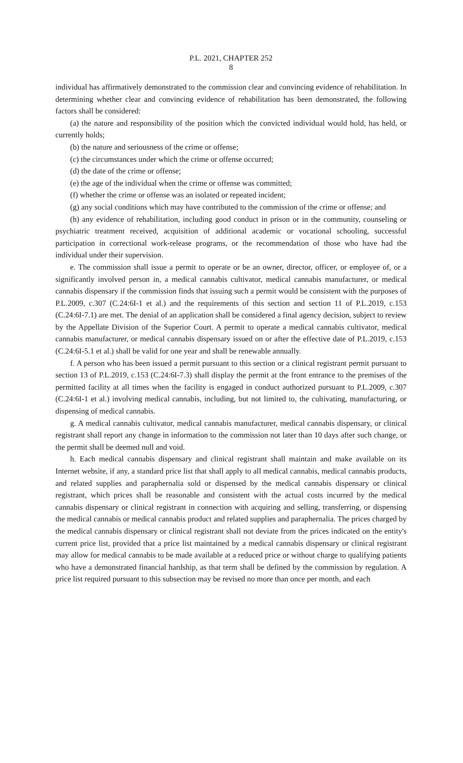P.L. 2021, CHAPTER 252
8
individual has affirmatively demonstrated to the commission clear and convincing evidence of rehabilitation. In determining whether clear and convincing evidence of rehabilitation has been demonstrated, the following factors shall be considered:
(a) the nature and responsibility of the position which the convicted individual would hold, has held, or currently holds;
(b) the nature and seriousness of the crime or offense;
(c) the circumstances under which the crime or offense occurred;
(d) the date of the crime or offense;
(e) the age of the individual when the crime or offense was committed;
(f) whether the crime or offense was an isolated or repeated incident;
(g) any social conditions which may have contributed to the commission of the crime or offense; and
(h) any evidence of rehabilitation, including good conduct in prison or in the community, counseling or psychiatric treatment received, acquisition of additional academic or vocational schooling, successful participation in correctional work-release programs, or the recommendation of those who have had the individual under their supervision.
e. The commission shall issue a permit to operate or be an owner, director, officer, or employee of, or a significantly involved person in, a medical cannabis cultivator, medical cannabis manufacturer, or medical cannabis dispensary if the commission finds that issuing such a permit would be consistent with the purposes of P.L.2009, c.307 (C.24:6I-1 et al.) and the requirements of this section and section 11 of P.L.2019, c.153 (C.24:6I-7.1) are met. The denial of an application shall be considered a final agency decision, subject to review by the Appellate Division of the Superior Court. A permit to operate a medical cannabis cultivator, medical cannabis manufacturer, or medical cannabis dispensary issued on or after the effective date of P.L.2019, c.153 (C.24:6I-5.1 et al.) shall be valid for one year and shall be renewable annually.
f. A person who has been issued a permit pursuant to this section or a clinical registrant permit pursuant to section 13 of P.L.2019, c.153 (C.24:6I-7.3) shall display the permit at the front entrance to the premises of the permitted facility at all times when the facility is engaged in conduct authorized pursuant to P.L.2009, c.307 (C.24:6I-1 et al.) involving medical cannabis, including, but not limited to, the cultivating, manufacturing, or dispensing of medical cannabis.
g. A medical cannabis cultivator, medical cannabis manufacturer, medical cannabis dispensary, or clinical registrant shall report any change in information to the commission not later than 10 days after such change, or the permit shall be deemed null and void.
h. Each medical cannabis dispensary and clinical registrant shall maintain and make available on its Internet website, if any, a standard price list that shall apply to all medical cannabis, medical cannabis products, and related supplies and paraphernalia sold or dispensed by the medical cannabis dispensary or clinical registrant, which prices shall be reasonable and consistent with the actual costs incurred by the medical cannabis dispensary or clinical registrant in connection with acquiring and selling, transferring, or dispensing the medical cannabis or medical cannabis product and related supplies and paraphernalia. The prices charged by the medical cannabis dispensary or clinical registrant shall not deviate from the prices indicated on the entity's current price list, provided that a price list maintained by a medical cannabis dispensary or clinical registrant may allow for medical cannabis to be made available at a reduced price or without charge to qualifying patients who have a demonstrated financial hardship, as that term shall be defined by the commission by regulation. A price list required pursuant to this subsection may be revised no more than once per month, and each